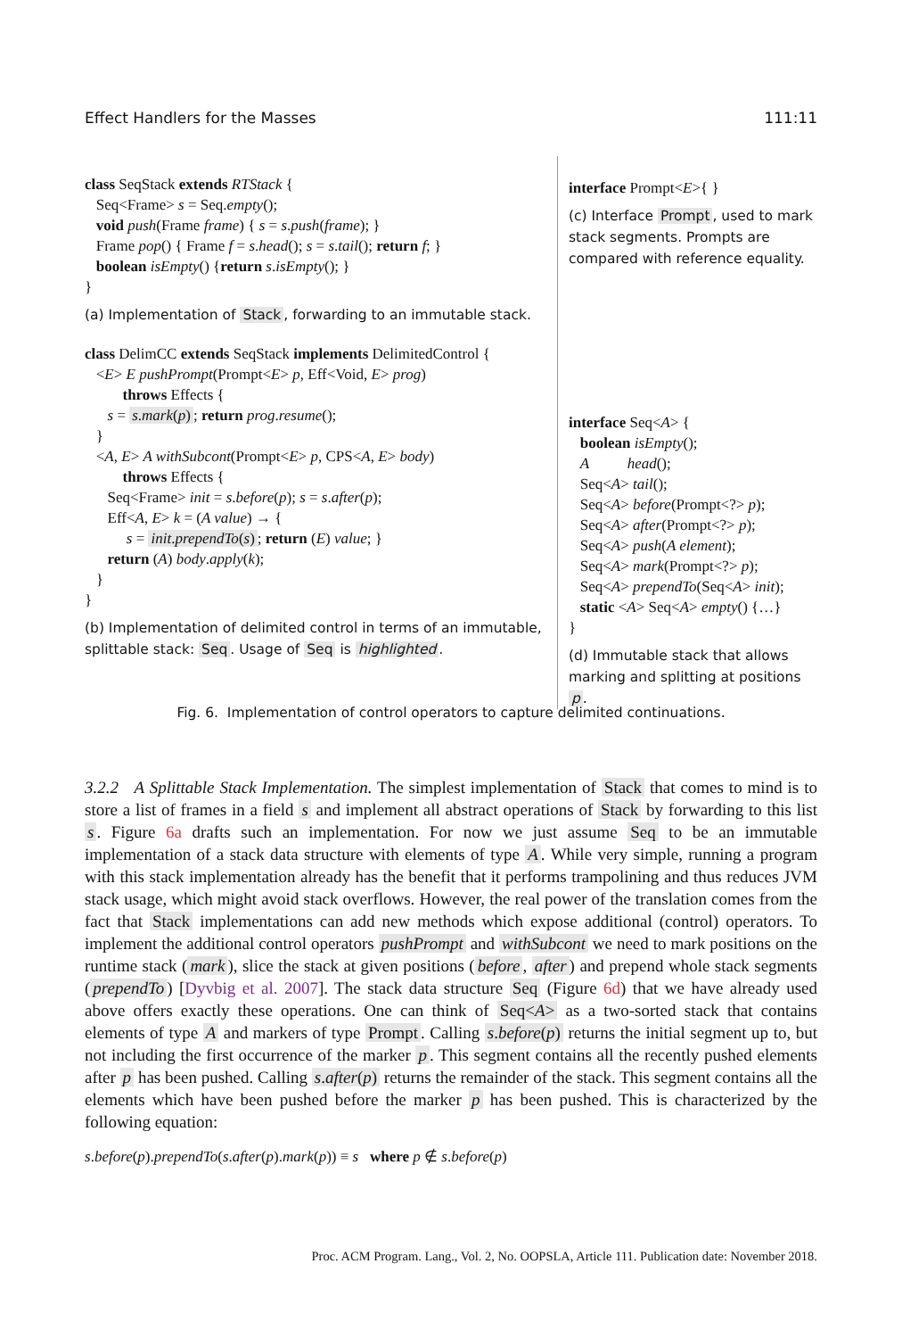Effect Handlers for the Masses 111:11
class SeqStack extends RTStack {
Seq<Frame> s = Seq.empty();
void push(Frame frame) { s = s.push(frame); }
Frame pop() { Frame f = s.head(); s = s.tail(); return f; }
boolean isEmpty() {return s.isEmpty(); }
}
(a) Implementation of Stack, forwarding to an immutable stack.
class DelimCC extends SeqStack implements DelimitedControl {
<E> E pushPrompt(Prompt<E> p, Eff<Void, E> prog)
throws Effects {
s = s.mark(p); return prog.resume();
}
<A, E> A withSubcont(Prompt<E> p, CPS<A, E> body)
throws Effects {
Seq<Frame> init = s.before(p); s = s.after(p);
Eff<A, E> k = (A value) → {
s = init.prependTo(s); return (E) value; }
return (A) body.apply(k);
}
}
(b) Implementation of delimited control in terms of an immutable, splittable stack: Seq. Usage of Seq is highlighted.
interface Prompt<E>{ }
(c) Interface Prompt, used to mark stack segments. Prompts are compared with reference equality.
interface Seq<A> {
boolean isEmpty();
A head();
Seq<A> tail();
Seq<A> before(Prompt<?> p);
Seq<A> after(Prompt<?> p);
Seq<A> push(A element);
Seq<A> mark(Prompt<?> p);
Seq<A> prependTo(Seq<A> init);
static <A> Seq<A> empty() {…}
}
(d) Immutable stack that allows marking and splitting at positions p.
Fig. 6. Implementation of control operators to capture delimited continuations.
3.2.2 A Splittable Stack Implementation. The simplest implementation of Stack that comes to mind is to store a list of frames in a field s and implement all abstract operations of Stack by forwarding to this list s. Figure 6a drafts such an implementation. For now we just assume Seq to be an immutable implementation of a stack data structure with elements of type A. While very simple, running a program with this stack implementation already has the benefit that it performs trampolining and thus reduces JVM stack usage, which might avoid stack overflows. However, the real power of the translation comes from the fact that Stack implementations can add new methods which expose additional (control) operators. To implement the additional control operators pushPrompt and withSubcont we need to mark positions on the runtime stack (mark), slice the stack at given positions (before, after) and prepend whole stack segments (prependTo) [Dyvbig et al. 2007]. The stack data structure Seq (Figure 6d) that we have already used above offers exactly these operations. One can think of Seq<A> as a two-sorted stack that contains elements of type A and markers of type Prompt. Calling s.before(p) returns the initial segment up to, but not including the first occurrence of the marker p. This segment contains all the recently pushed elements after p has been pushed. Calling s.after(p) returns the remainder of the stack. This segment contains all the elements which have been pushed before the marker p has been pushed. This is characterized by the following equation:
s.before(p).prependTo(s.after(p).mark(p)) ≡ s where p ∉ s.before(p)
Proc. ACM Program. Lang., Vol. 2, No. OOPSLA, Article 111. Publication date: November 2018.